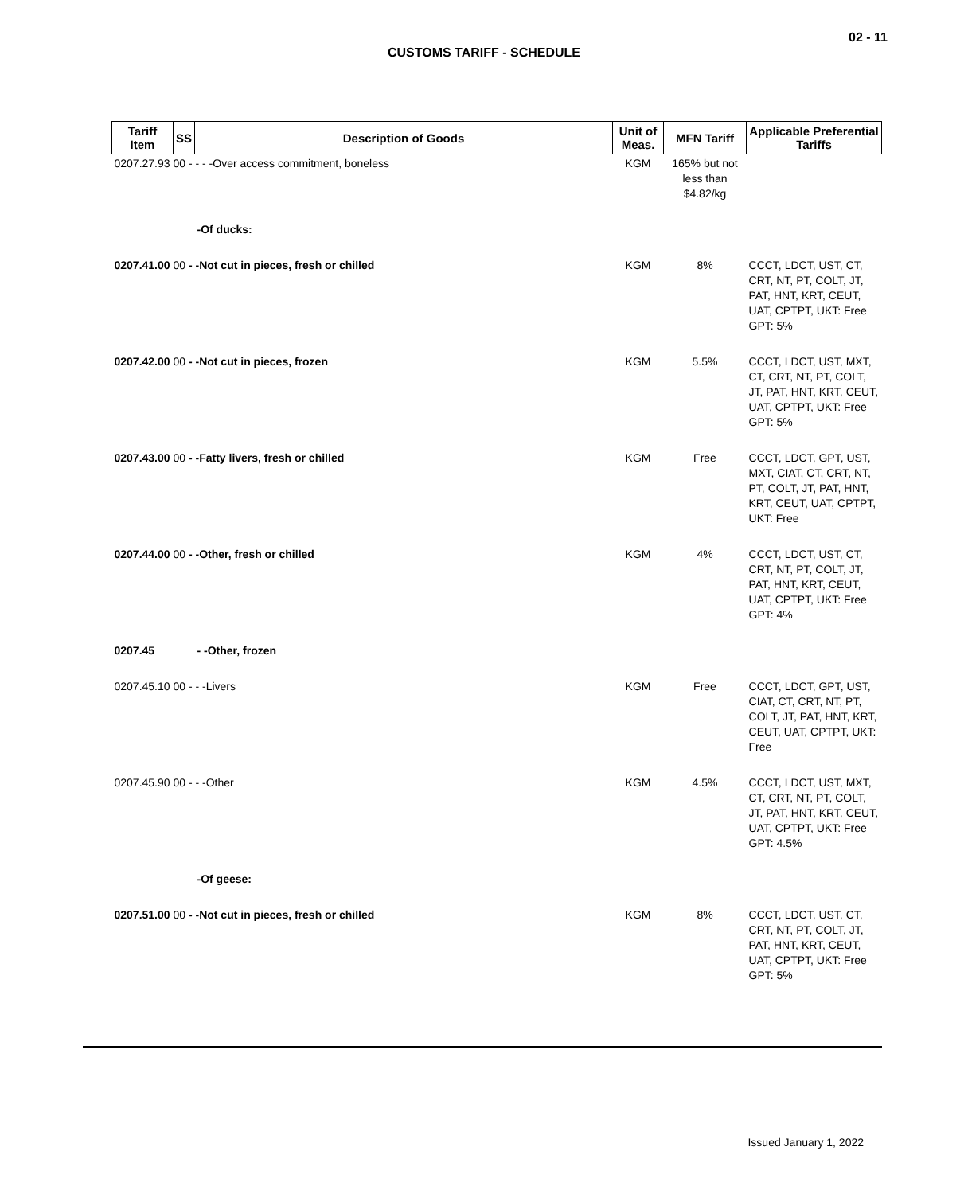02 - 11
CUSTOMS TARIFF - SCHEDULE
| Tariff Item | SS | Description of Goods | Unit of Meas. | MFN Tariff | Applicable Preferential Tariffs |
| --- | --- | --- | --- | --- | --- |
| 0207.27.93 00 - - - -Over access commitment, boneless | | | KGM | 165% but not less than $4.82/kg | |
| | | -Of ducks: | | | |
| 0207.41.00 00 - -Not cut in pieces, fresh or chilled | | | KGM | 8% | CCCT, LDCT, UST, CT, CRT, NT, PT, COLT, JT, PAT, HNT, KRT, CEUT, UAT, CPTPT, UKT: Free GPT: 5% |
| 0207.42.00 00 - -Not cut in pieces, frozen | | | KGM | 5.5% | CCCT, LDCT, UST, MXT, CT, CRT, NT, PT, COLT, JT, PAT, HNT, KRT, CEUT, UAT, CPTPT, UKT: Free GPT: 5% |
| 0207.43.00 00 - -Fatty livers, fresh or chilled | | | KGM | Free | CCCT, LDCT, GPT, UST, MXT, CIAT, CT, CRT, NT, PT, COLT, JT, PAT, HNT, KRT, CEUT, UAT, CPTPT, UKT: Free |
| 0207.44.00 00 - -Other, fresh or chilled | | | KGM | 4% | CCCT, LDCT, UST, CT, CRT, NT, PT, COLT, JT, PAT, HNT, KRT, CEUT, UAT, CPTPT, UKT: Free GPT: 4% |
| 0207.45 | | - -Other, frozen | | | |
| 0207.45.10 00 - - -Livers | | | KGM | Free | CCCT, LDCT, GPT, UST, CIAT, CT, CRT, NT, PT, COLT, JT, PAT, HNT, KRT, CEUT, UAT, CPTPT, UKT: Free |
| 0207.45.90 00 - - -Other | | | KGM | 4.5% | CCCT, LDCT, UST, MXT, CT, CRT, NT, PT, COLT, JT, PAT, HNT, KRT, CEUT, UAT, CPTPT, UKT: Free GPT: 4.5% |
| | | -Of geese: | | | |
| 0207.51.00 00 - -Not cut in pieces, fresh or chilled | | | KGM | 8% | CCCT, LDCT, UST, CT, CRT, NT, PT, COLT, JT, PAT, HNT, KRT, CEUT, UAT, CPTPT, UKT: Free GPT: 5% |
Issued January 1, 2022